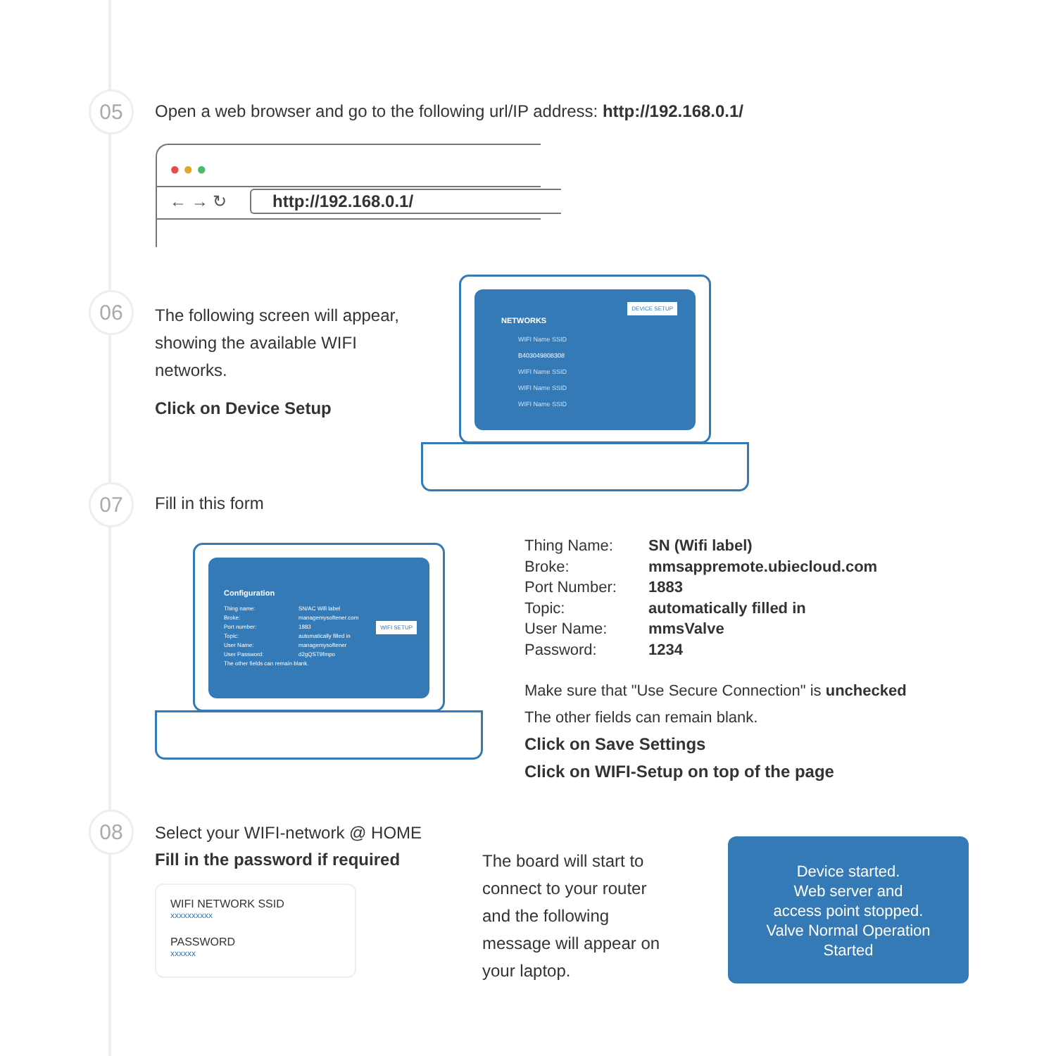05
Open a web browser and go to the following url/IP address: http://192.168.0.1/
● ● ●
← → ↻ http://192.168.0.1/
06
The following screen will appear,
showing the available WIFI
networks.
Click on Device Setup
DEVICE SETUP
NETWORKS
WIFI Name SSID
B403049808308
WIFI Name SSID
WIFI Name SSID
WIFI Name SSID
07 Fill in this form
Configuration
WIFI SETUP
Thing name:
Broke:
Port number:
Topic:
User Name:
User Password:
The other fields can remain blank.
SN/AC Wifi label
managemysoftener.com
1883
automatically filled in
managemysoftener
d2gQST9fmpo
Thing Name: SN (Wifi label) Broke: mmsappremote.ubiecloud.com Port Number: 1883 Topic: automatically filled in User Name: mmsValve Password: 1234
Make sure that "Use Secure Connection" is unchecked
The other fields can remain blank.
Click on Save Settings
Click on WIFI-Setup on top of the page
08
Select your WIFI-network @ HOME
Fill in the password if required
WIFI NETWORK SSID
xxxxxxxxxx
PASSWORD
xxxxxx
The board will start to
connect to your router
and the following
message will appear on
your laptop.
Device started.
Web server and
access point stopped.
Valve Normal Operation
Started